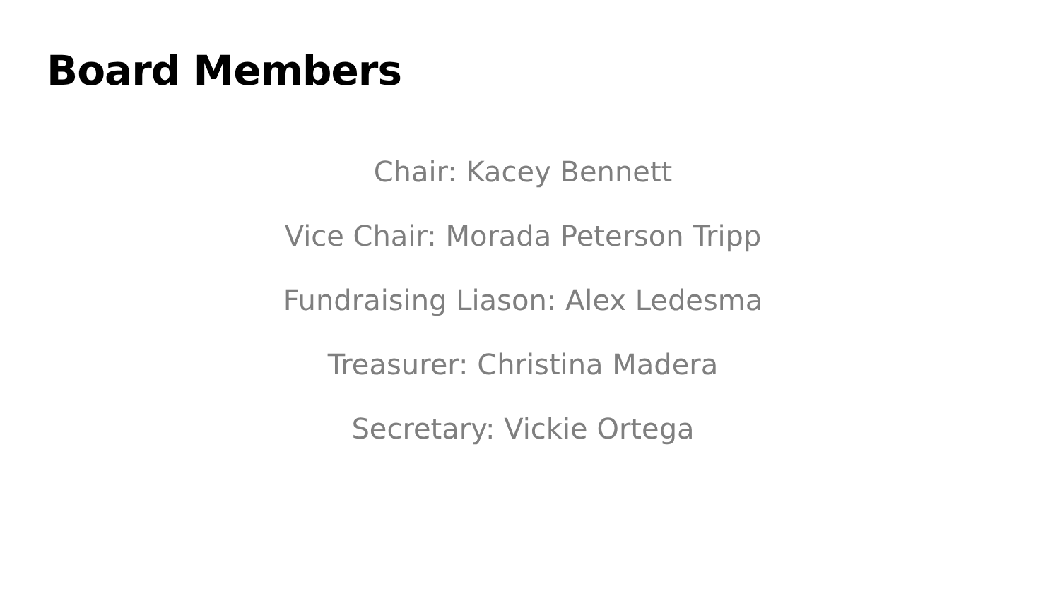Board Members
Chair: Kacey Bennett
Vice Chair: Morada Peterson Tripp
Fundraising Liason: Alex Ledesma
Treasurer: Christina Madera
Secretary: Vickie Ortega